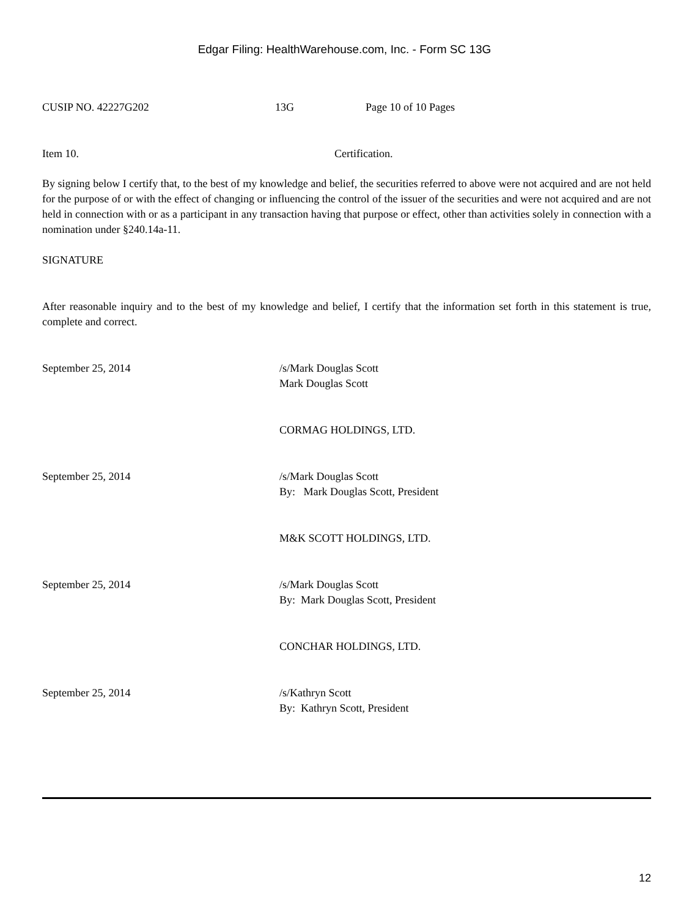Edgar Filing: HealthWarehouse.com, Inc. - Form SC 13G
CUSIP NO. 42227G202 13G Page 10 of 10 Pages
Item 10. Certification.
By signing below I certify that, to the best of my knowledge and belief, the securities referred to above were not acquired and are not held for the purpose of or with the effect of changing or influencing the control of the issuer of the securities and were not acquired and are not held in connection with or as a participant in any transaction having that purpose or effect, other than activities solely in connection with a nomination under §240.14a-11.
SIGNATURE
After reasonable inquiry and to the best of my knowledge and belief, I certify that the information set forth in this statement is true, complete and correct.
September 25, 2014 /s/Mark Douglas Scott
Mark Douglas Scott
CORMAG HOLDINGS, LTD.
September 25, 2014 /s/Mark Douglas Scott
By: Mark Douglas Scott, President
M&K SCOTT HOLDINGS, LTD.
September 25, 2014 /s/Mark Douglas Scott
By: Mark Douglas Scott, President
CONCHAR HOLDINGS, LTD.
September 25, 2014 /s/Kathryn Scott
By: Kathryn Scott, President
12